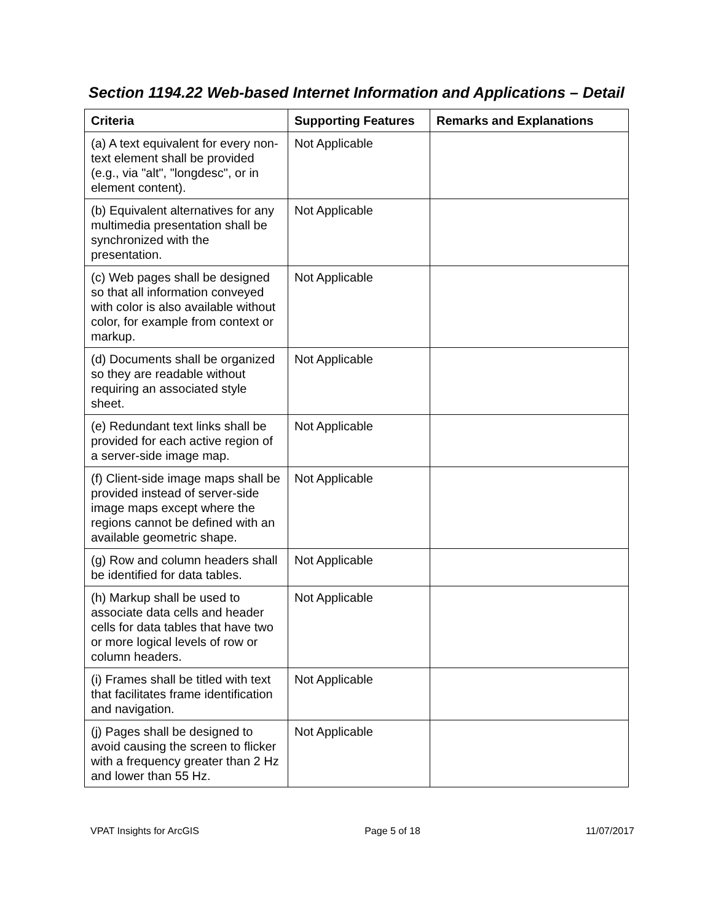Section 1194.22 Web-based Internet Information and Applications – Detail
| Criteria | Supporting Features | Remarks and Explanations |
| --- | --- | --- |
| (a) A text equivalent for every non-text element shall be provided (e.g., via "alt", "longdesc", or in element content). | Not Applicable | |
| (b) Equivalent alternatives for any multimedia presentation shall be synchronized with the presentation. | Not Applicable | |
| (c) Web pages shall be designed so that all information conveyed with color is also available without color, for example from context or markup. | Not Applicable | |
| (d) Documents shall be organized so they are readable without requiring an associated style sheet. | Not Applicable | |
| (e) Redundant text links shall be provided for each active region of a server-side image map. | Not Applicable | |
| (f) Client-side image maps shall be provided instead of server-side image maps except where the regions cannot be defined with an available geometric shape. | Not Applicable | |
| (g) Row and column headers shall be identified for data tables. | Not Applicable | |
| (h) Markup shall be used to associate data cells and header cells for data tables that have two or more logical levels of row or column headers. | Not Applicable | |
| (i) Frames shall be titled with text that facilitates frame identification and navigation. | Not Applicable | |
| (j) Pages shall be designed to avoid causing the screen to flicker with a frequency greater than 2 Hz and lower than 55 Hz. | Not Applicable | |
VPAT Insights for ArcGIS Page 5 of 18 11/07/2017